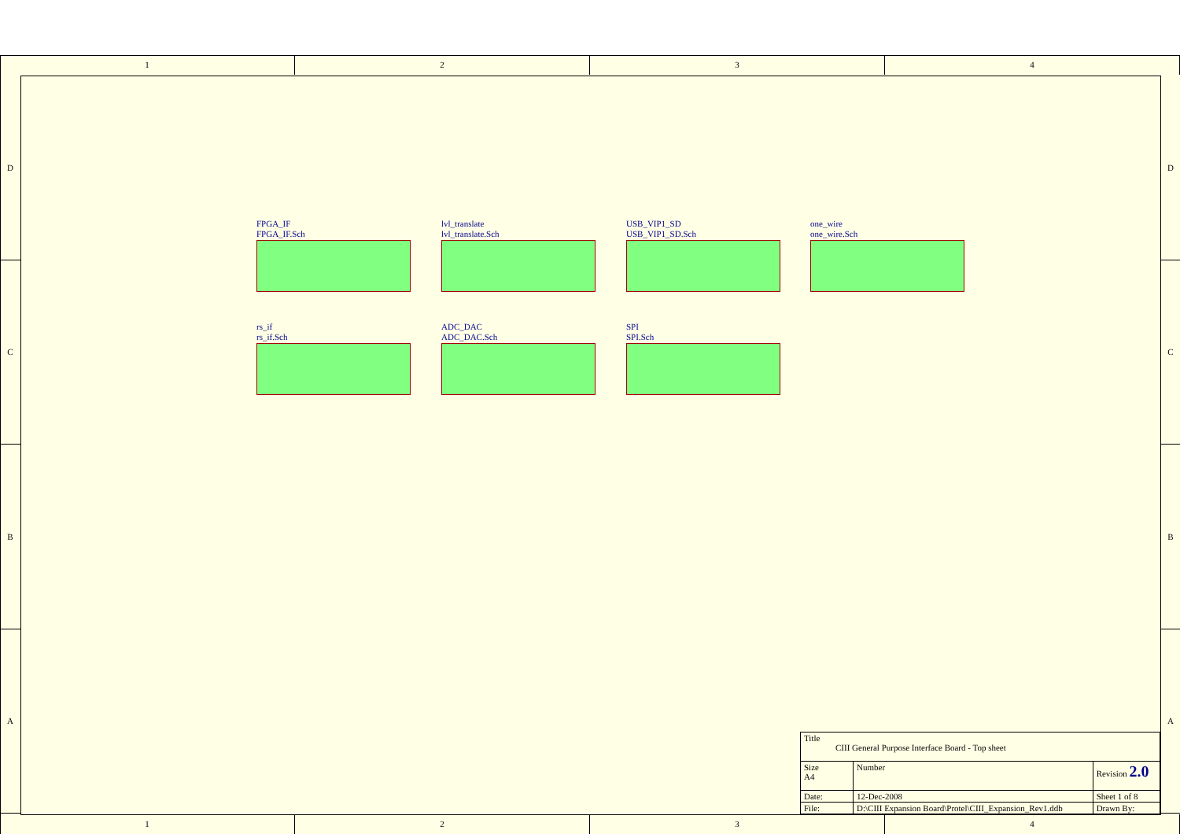1 2 3 4
D
C
B
A
D
C
B
A
FPGA_IF
FPGA_IF.Sch
lvl_translate
lvl_translate.Sch
USB_VIP1_SD
USB_VIP1_SD.Sch
one_wire
one_wire.Sch
rs_if
rs_if.Sch
ADC_DAC
ADC_DAC.Sch
SPI
SPI.Sch
| Title CIII General Purpose Interface Board - Top sheet | | | |
| Size A4 | Number | | Revision 2.0 |
| Date: | 12-Dec-2008 | Sheet 1 of 8 | |
| File: | D:\CIII Expansion Board\Protel\CIII_Expansion_Rev1.ddb | Drawn By: | |
1 2 3 4